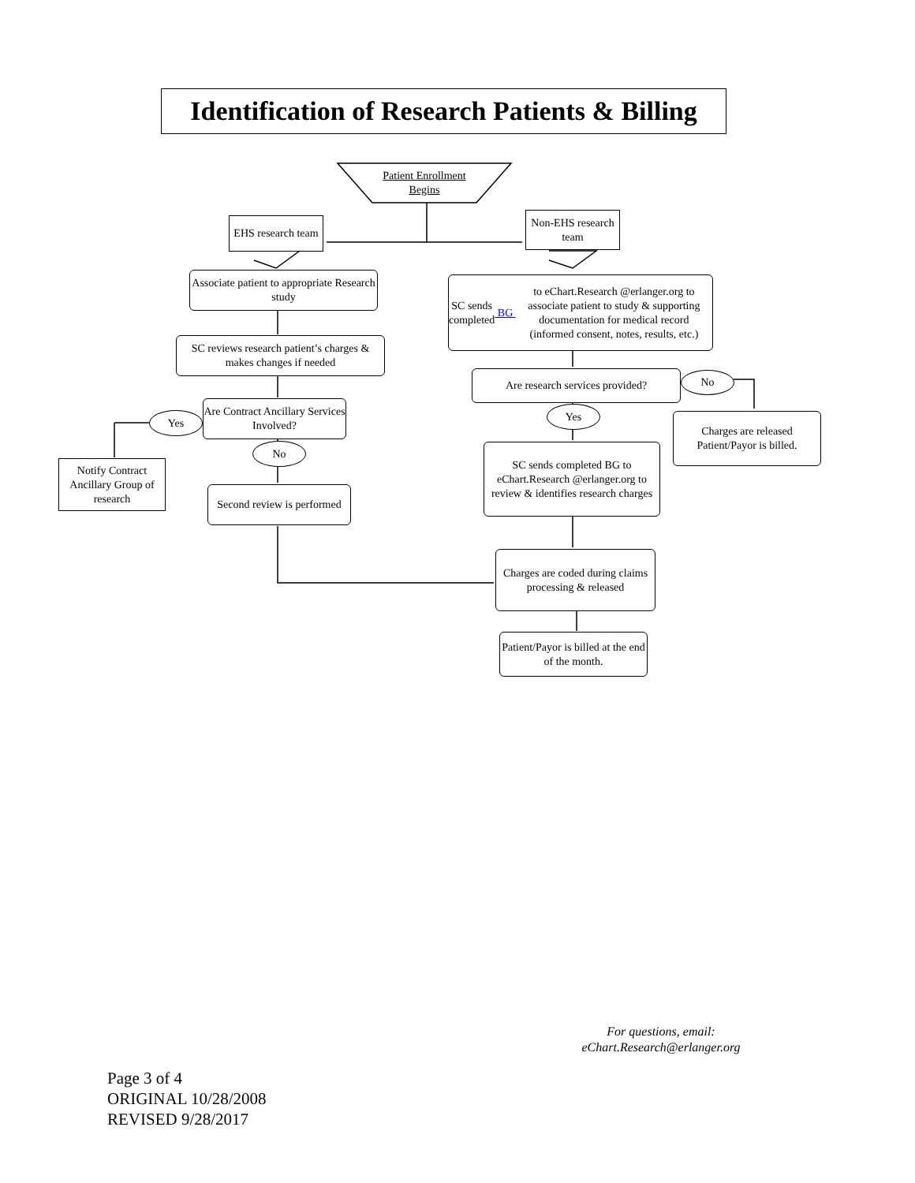Identification of Research Patients & Billing
Patient Enrollment Begins
EHS research team
Non-EHS research team
Associate patient to appropriate Research study
SC sends completed BG to eChart.Research @erlanger.org to associate patient to study & supporting documentation for medical record (informed consent, notes, results, etc.)
SC reviews research patient’s charges & makes changes if needed
Are research services provided? No
Are Contract Ancillary Services Involved?
Yes Yes
Charges are released Patient/Payor is billed.
No
SC sends completed BG to eChart.Research @erlanger.org to review & identifies research charges
Notify Contract Ancillary Group of research
Second review is performed
Charges are coded during claims processing & released
Patient/Payor is billed at the end of the month.
For questions, email:
eChart.Research@erlanger.org
Page 3 of 4
ORIGINAL 10/28/2008
REVISED 9/28/2017